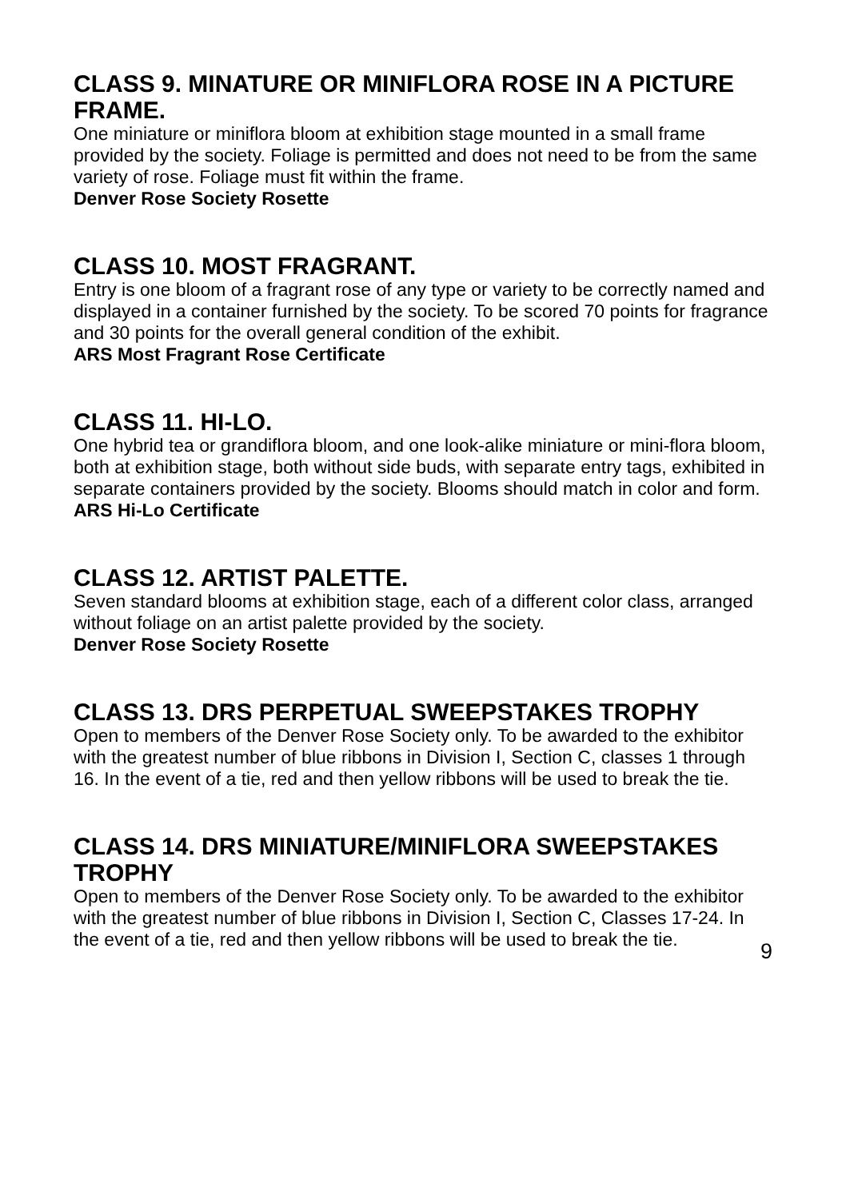CLASS 9. MINATURE OR MINIFLORA ROSE IN A PICTURE FRAME.
One miniature or miniflora bloom at exhibition stage mounted in a small frame provided by the society. Foliage is permitted and does not need to be from the same variety of rose. Foliage must fit within the frame.
Denver Rose Society Rosette
CLASS 10. MOST FRAGRANT.
Entry is one bloom of a fragrant rose of any type or variety to be correctly named and displayed in a container furnished by the society. To be scored 70 points for fragrance and 30 points for the overall general condition of the exhibit.
ARS Most Fragrant Rose Certificate
CLASS 11. HI-LO.
One hybrid tea or grandiflora bloom, and one look-alike miniature or mini-flora bloom, both at exhibition stage, both without side buds, with separate entry tags, exhibited in separate containers provided by the society. Blooms should match in color and form.
ARS Hi-Lo Certificate
CLASS 12. ARTIST PALETTE.
Seven standard blooms at exhibition stage, each of a different color class, arranged without foliage on an artist palette provided by the society.
Denver Rose Society Rosette
CLASS 13. DRS PERPETUAL SWEEPSTAKES TROPHY
Open to members of the Denver Rose Society only. To be awarded to the exhibitor with the greatest number of blue ribbons in Division I, Section C, classes 1 through 16. In the event of a tie, red and then yellow ribbons will be used to break the tie.
CLASS 14. DRS MINIATURE/MINIFLORA SWEEPSTAKES TROPHY
Open to members of the Denver Rose Society only. To be awarded to the exhibitor with the greatest number of blue ribbons in Division I, Section C, Classes 17-24. In the event of a tie, red and then yellow ribbons will be used to break the tie.
9